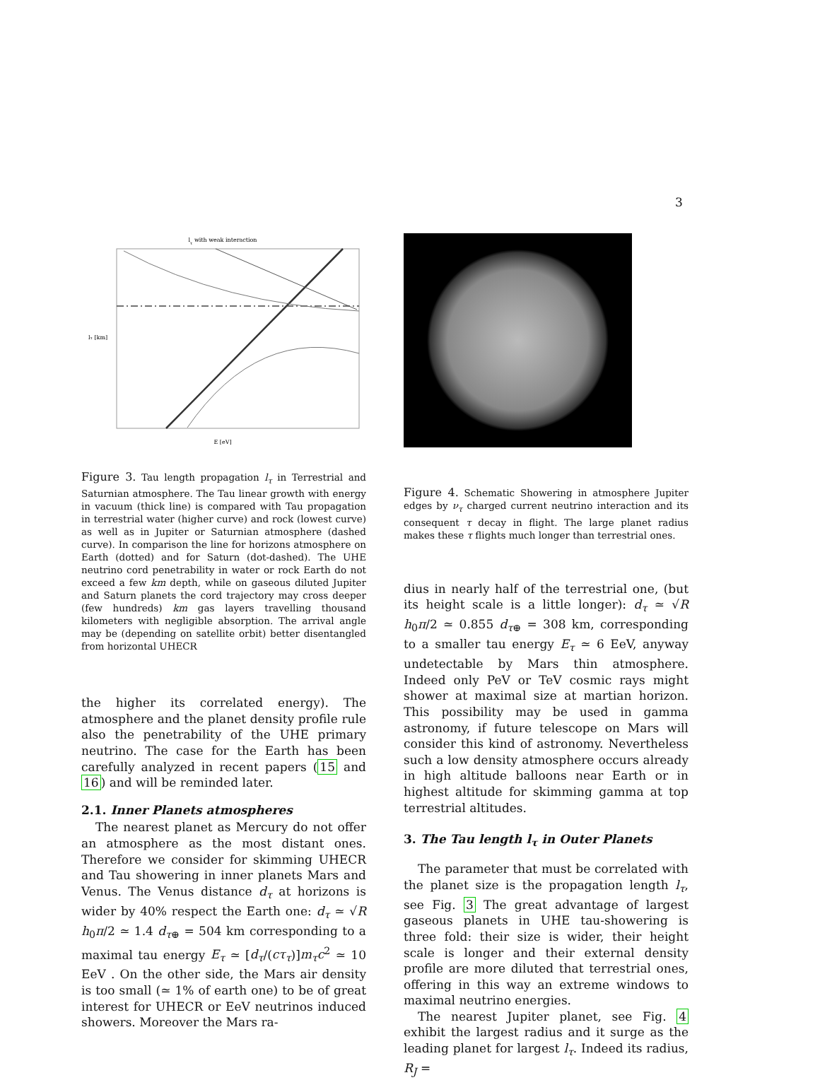3
lτ with weak interaction
E [eV]
lτ [km]
Figure 3. Tau length propagation l<sub>τ</sub> in Terrestrial and Saturnian atmosphere. The Tau linear growth with energy in vacuum (thick line) is compared with Tau propagation in terrestrial water (higher curve) and rock (lowest curve) as well as in Jupiter or Saturnian atmosphere (dashed curve). In comparison the line for horizons atmosphere on Earth (dotted) and for Saturn (dot-dashed). The UHE neutrino cord penetrability in water or rock Earth do not exceed a few km depth, while on gaseous diluted Jupiter and Saturn planets the cord trajectory may cross deeper (few hundreds) km gas layers travelling thousand kilometers with negligible absorption. The arrival angle may be (depending on satellite orbit) better disentangled from horizontal UHECR
the higher its correlated energy). The atmosphere and the planet density profile rule also the penetrability of the UHE primary neutrino. The case for the Earth has been carefully analyzed in recent papers (15 and 16) and will be reminded later.
2.1. Inner Planets atmospheres
The nearest planet as Mercury do not offer an atmosphere as the most distant ones. Therefore we consider for skimming UHECR and Tau showering in inner planets Mars and Venus. The Venus distance d<sub>τ</sub> at horizons is wider by 40% respect the Earth one: d<sub>τ</sub> ≃ √R h<sub>0</sub>π/2 ≃ 1.4 d<sub>τ⊕</sub> = 504 km corresponding to a maximal tau energy E<sub>τ</sub> ≃ [d<sub>τ</sub>/(cτ<sub>τ</sub>)]m<sub>τ</sub>c<sup>2</sup> ≃ 10 EeV . On the other side, the Mars air density is too small (≃ 1% of earth one) to be of great interest for UHECR or EeV neutrinos induced showers. Moreover the Mars ra-
Figure 4. Schematic Showering in atmosphere Jupiter edges by ν<sub>τ</sub> charged current neutrino interaction and its consequent τ decay in flight. The large planet radius makes these τ flights much longer than terrestrial ones.
dius in nearly half of the terrestrial one, (but its height scale is a little longer): d<sub>τ</sub> ≃ √R h<sub>0</sub>π/2 ≃ 0.855 d<sub>τ⊕</sub> = 308 km, corresponding to a smaller tau energy E<sub>τ</sub> ≃ 6 EeV, anyway undetectable by Mars thin atmosphere. Indeed only PeV or TeV cosmic rays might shower at maximal size at martian horizon. This possibility may be used in gamma astronomy, if future telescope on Mars will consider this kind of astronomy. Nevertheless such a low density atmosphere occurs already in high altitude balloons near Earth or in highest altitude for skimming gamma at top terrestrial altitudes.
3. The Tau length l<sub>τ</sub> in Outer Planets
The parameter that must be correlated with the planet size is the propagation length l<sub>τ</sub>, see Fig. 3 The great advantage of largest gaseous planets in UHE tau-showering is three fold: their size is wider, their height scale is longer and their external density profile are more diluted that terrestrial ones, offering in this way an extreme windows to maximal neutrino energies.
The nearest Jupiter planet, see Fig. 4 exhibit the largest radius and it surge as the leading planet for largest l<sub>τ</sub>. Indeed its radius, R<sub>J</sub> =